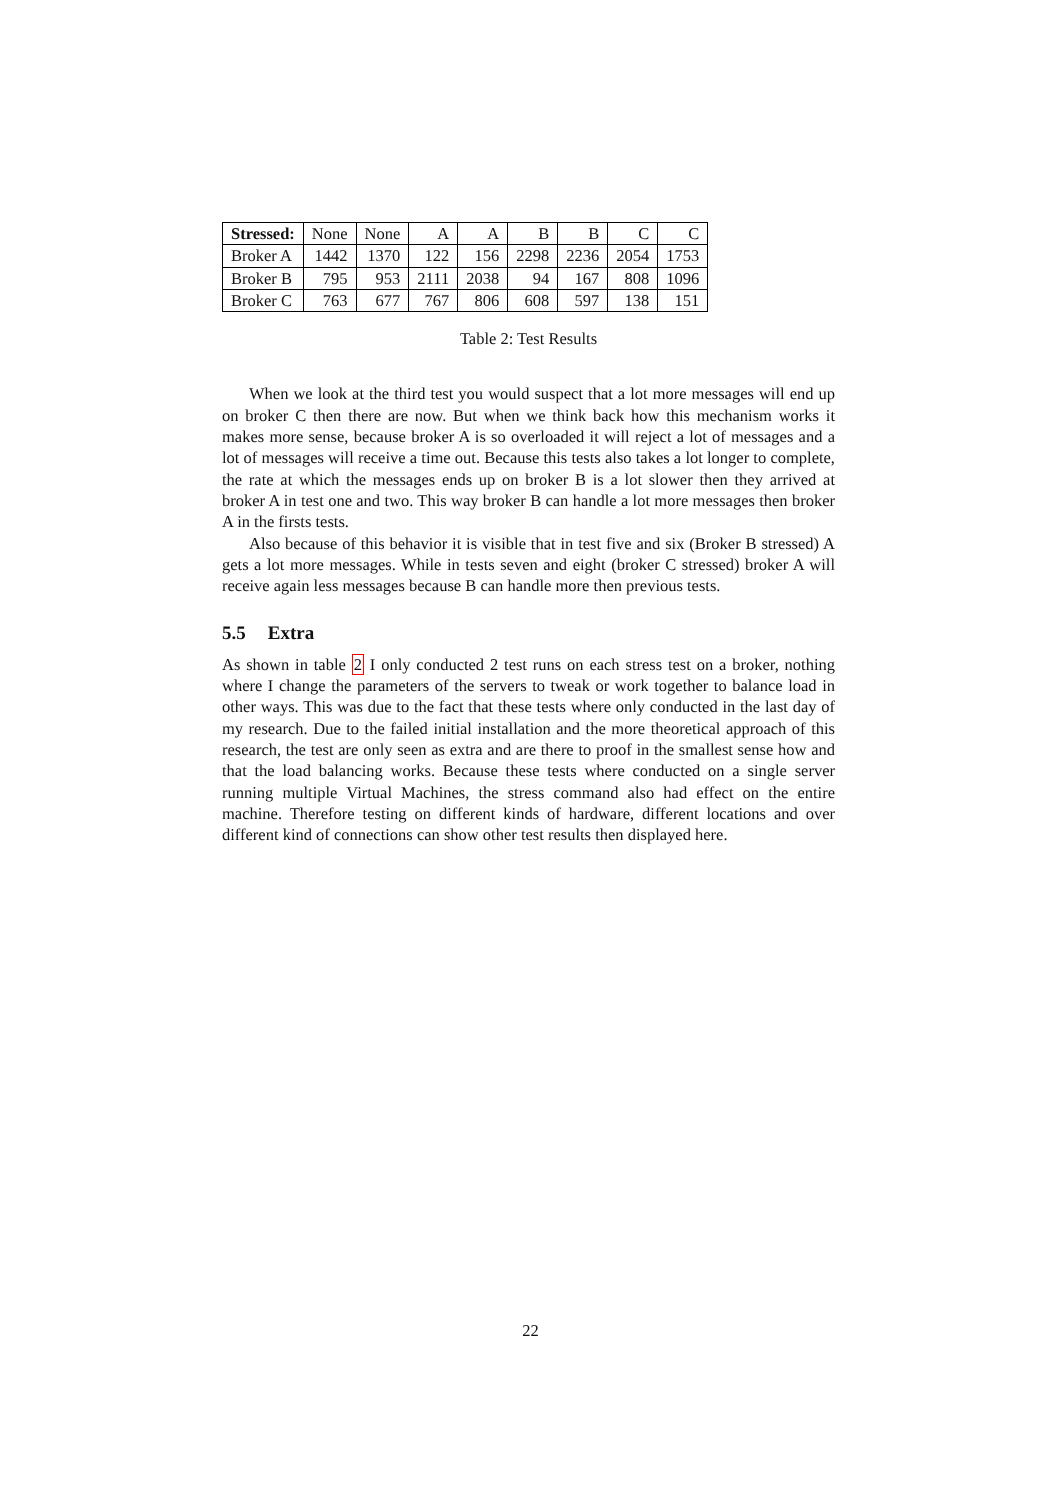| Stressed: | None | None | A | A | B | B | C | C |
| Broker A | 1442 | 1370 | 122 | 156 | 2298 | 2236 | 2054 | 1753 |
| Broker B | 795 | 953 | 2111 | 2038 | 94 | 167 | 808 | 1096 |
| Broker C | 763 | 677 | 767 | 806 | 608 | 597 | 138 | 151 |
Table 2: Test Results
When we look at the third test you would suspect that a lot more messages will end up on broker C then there are now. But when we think back how this mechanism works it makes more sense, because broker A is so overloaded it will reject a lot of messages and a lot of messages will receive a time out. Because this tests also takes a lot longer to complete, the rate at which the messages ends up on broker B is a lot slower then they arrived at broker A in test one and two. This way broker B can handle a lot more messages then broker A in the firsts tests.
Also because of this behavior it is visible that in test five and six (Broker B stressed) A gets a lot more messages. While in tests seven and eight (broker C stressed) broker A will receive again less messages because B can handle more then previous tests.
5.5 Extra
As shown in table 2 I only conducted 2 test runs on each stress test on a broker, nothing where I change the parameters of the servers to tweak or work together to balance load in other ways. This was due to the fact that these tests where only conducted in the last day of my research. Due to the failed initial installation and the more theoretical approach of this research, the test are only seen as extra and are there to proof in the smallest sense how and that the load balancing works. Because these tests where conducted on a single server running multiple Virtual Machines, the stress command also had effect on the entire machine. Therefore testing on different kinds of hardware, different locations and over different kind of connections can show other test results then displayed here.
22